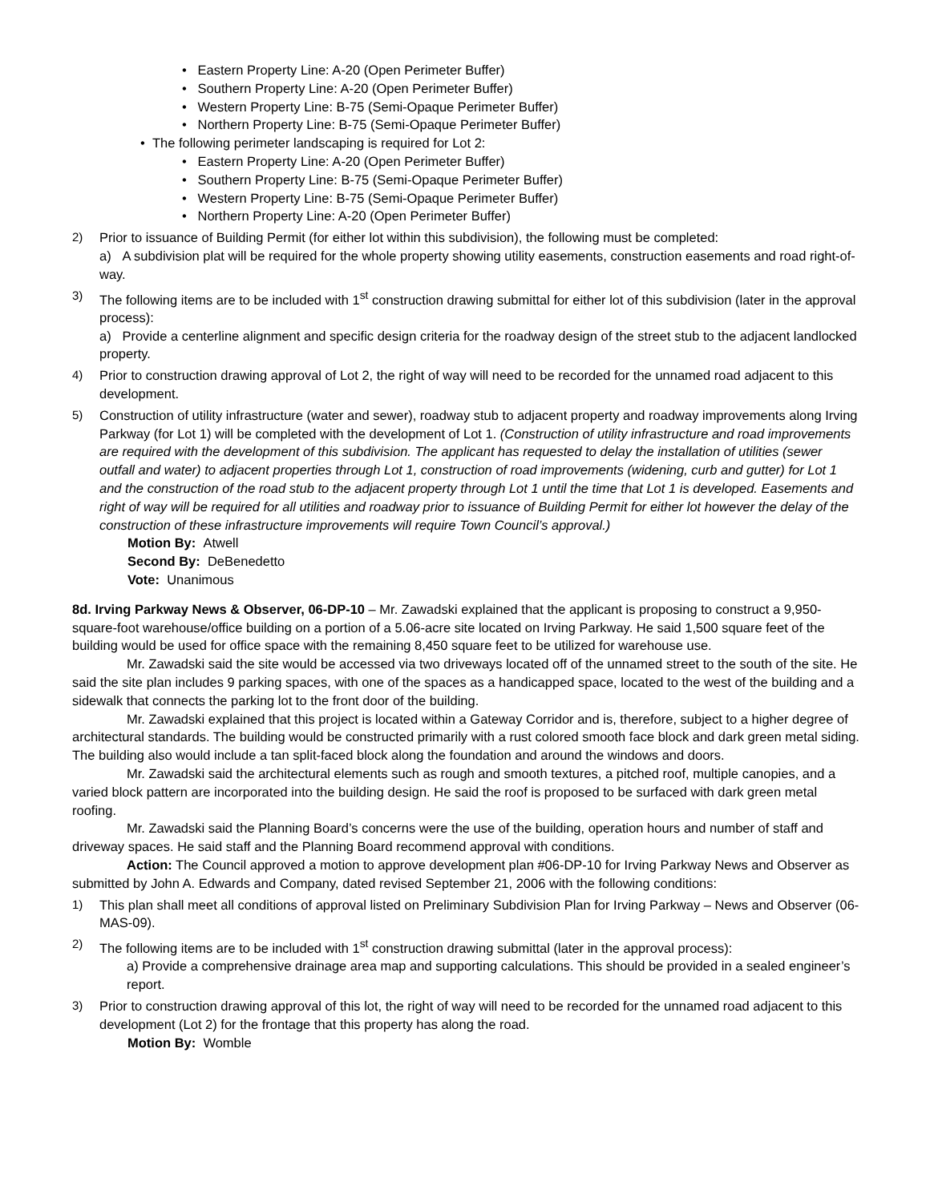• Eastern Property Line: A-20 (Open Perimeter Buffer)
• Southern Property Line: A-20 (Open Perimeter Buffer)
• Western Property Line: B-75 (Semi-Opaque Perimeter Buffer)
• Northern Property Line: B-75 (Semi-Opaque Perimeter Buffer)
• The following perimeter landscaping is required for Lot 2:
• Eastern Property Line: A-20 (Open Perimeter Buffer)
• Southern Property Line: B-75 (Semi-Opaque Perimeter Buffer)
• Western Property Line: B-75 (Semi-Opaque Perimeter Buffer)
• Northern Property Line: A-20 (Open Perimeter Buffer)
2) Prior to issuance of Building Permit (for either lot within this subdivision), the following must be completed:
a) A subdivision plat will be required for the whole property showing utility easements, construction easements and road right-of-way.
3) The following items are to be included with 1<sup>st</sup> construction drawing submittal for either lot of this subdivision (later in the approval process):
a) Provide a centerline alignment and specific design criteria for the roadway design of the street stub to the adjacent landlocked property.
4) Prior to construction drawing approval of Lot 2, the right of way will need to be recorded for the unnamed road adjacent to this development.
5) Construction of utility infrastructure (water and sewer), roadway stub to adjacent property and roadway improvements along Irving Parkway (for Lot 1) will be completed with the development of Lot 1. (Construction of utility infrastructure and road improvements are required with the development of this subdivision. The applicant has requested to delay the installation of utilities (sewer outfall and water) to adjacent properties through Lot 1, construction of road improvements (widening, curb and gutter) for Lot 1 and the construction of the road stub to the adjacent property through Lot 1 until the time that Lot 1 is developed. Easements and right of way will be required for all utilities and roadway prior to issuance of Building Permit for either lot however the delay of the construction of these infrastructure improvements will require Town Council’s approval.)
Motion By: Atwell
Second By: DeBenedetto
Vote: Unanimous
8d. Irving Parkway News & Observer, 06-DP-10 – Mr. Zawadski explained that the applicant is proposing to construct a 9,950-square-foot warehouse/office building on a portion of a 5.06-acre site located on Irving Parkway. He said 1,500 square feet of the building would be used for office space with the remaining 8,450 square feet to be utilized for warehouse use.
Mr. Zawadski said the site would be accessed via two driveways located off of the unnamed street to the south of the site. He said the site plan includes 9 parking spaces, with one of the spaces as a handicapped space, located to the west of the building and a sidewalk that connects the parking lot to the front door of the building.
Mr. Zawadski explained that this project is located within a Gateway Corridor and is, therefore, subject to a higher degree of architectural standards. The building would be constructed primarily with a rust colored smooth face block and dark green metal siding. The building also would include a tan split-faced block along the foundation and around the windows and doors.
Mr. Zawadski said the architectural elements such as rough and smooth textures, a pitched roof, multiple canopies, and a varied block pattern are incorporated into the building design. He said the roof is proposed to be surfaced with dark green metal roofing.
Mr. Zawadski said the Planning Board’s concerns were the use of the building, operation hours and number of staff and driveway spaces. He said staff and the Planning Board recommend approval with conditions.
Action: The Council approved a motion to approve development plan #06-DP-10 for Irving Parkway News and Observer as submitted by John A. Edwards and Company, dated revised September 21, 2006 with the following conditions:
1) This plan shall meet all conditions of approval listed on Preliminary Subdivision Plan for Irving Parkway – News and Observer (06-MAS-09).
2) The following items are to be included with 1<sup>st</sup> construction drawing submittal (later in the approval process):
a) Provide a comprehensive drainage area map and supporting calculations. This should be provided in a sealed engineer’s report.
3) Prior to construction drawing approval of this lot, the right of way will need to be recorded for the unnamed road adjacent to this development (Lot 2) for the frontage that this property has along the road.
Motion By: Womble